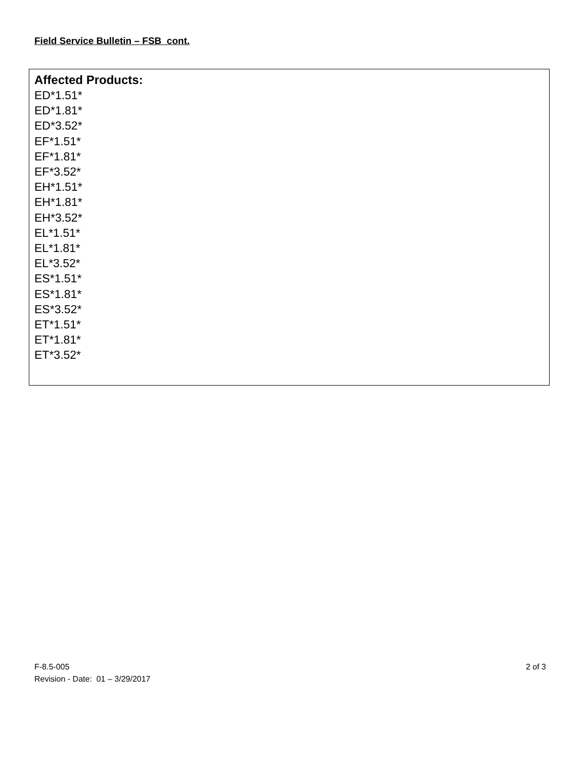Field Service Bulletin – FSB cont.
Affected Products:
ED*1.51*
ED*1.81*
ED*3.52*
EF*1.51*
EF*1.81*
EF*3.52*
EH*1.51*
EH*1.81*
EH*3.52*
EL*1.51*
EL*1.81*
EL*3.52*
ES*1.51*
ES*1.81*
ES*3.52*
ET*1.51*
ET*1.81*
ET*3.52*
2 of 3 F-8.5-005
Revision - Date: 01 – 3/29/2017